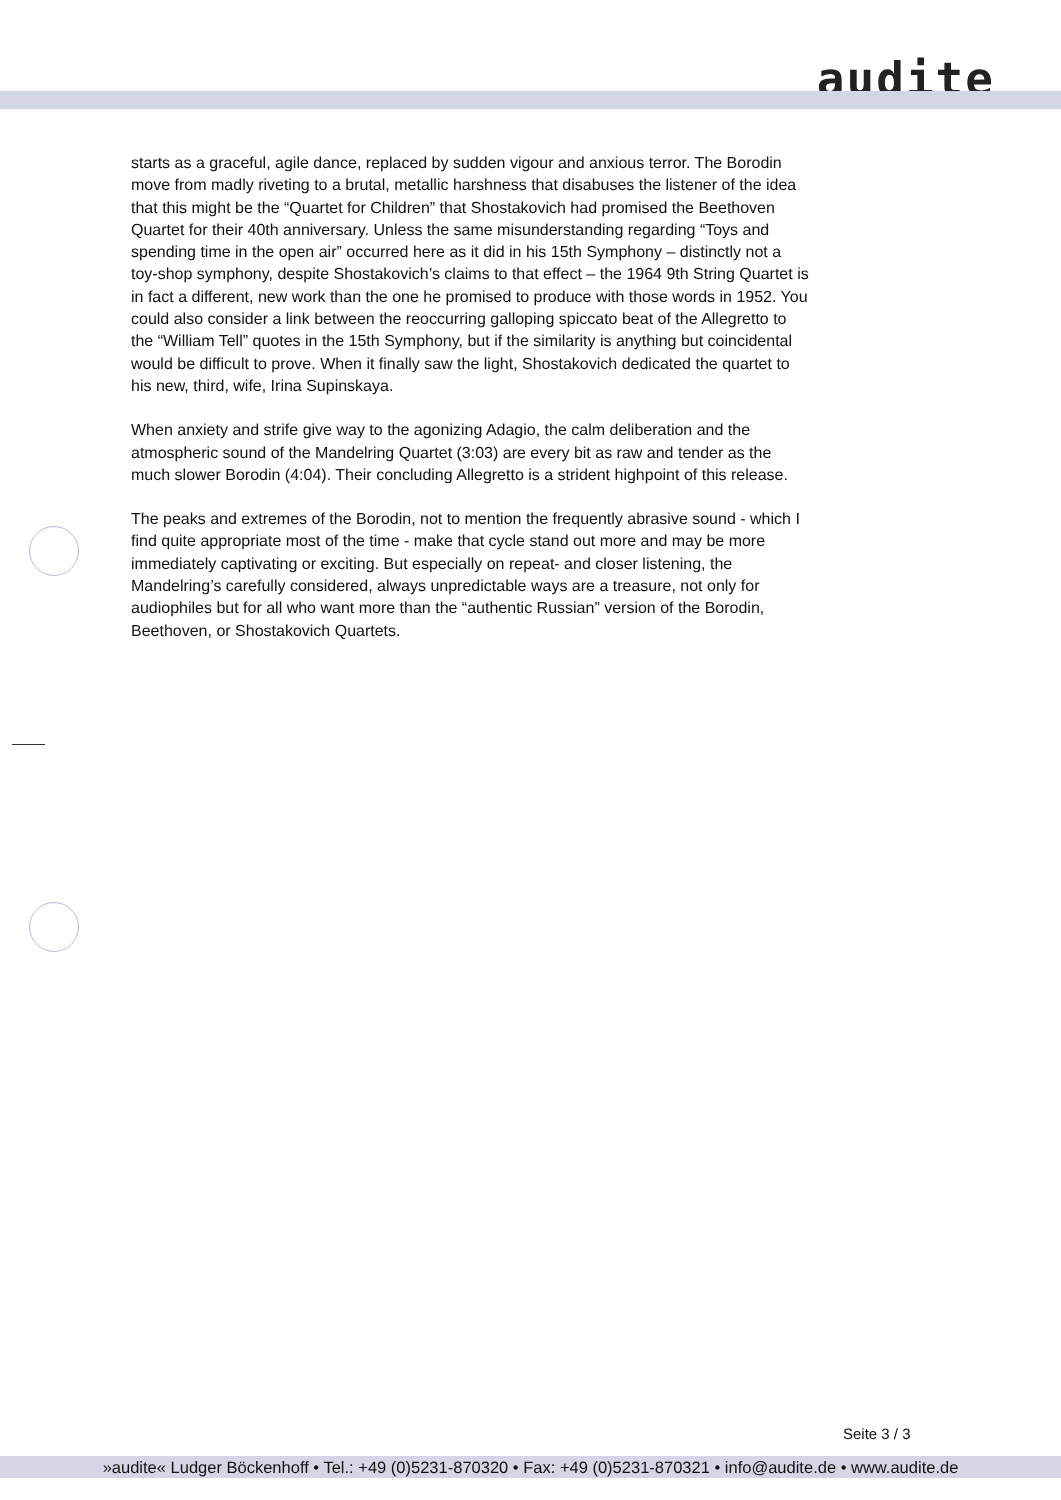audite
starts as a graceful, agile dance, replaced by sudden vigour and anxious terror. The Borodin move from madly riveting to a brutal, metallic harshness that disabuses the listener of the idea that this might be the “Quartet for Children” that Shostakovich had promised the Beethoven Quartet for their 40th anniversary. Unless the same misunderstanding regarding “Toys and spending time in the open air” occurred here as it did in his 15th Symphony – distinctly not a toy-shop symphony, despite Shostakovich’s claims to that effect – the 1964 9th String Quartet is in fact a different, new work than the one he promised to produce with those words in 1952. You could also consider a link between the reoccurring galloping spiccato beat of the Allegretto to the “William Tell” quotes in the 15th Symphony, but if the similarity is anything but coincidental would be difficult to prove. When it finally saw the light, Shostakovich dedicated the quartet to his new, third, wife, Irina Supinskaya.
When anxiety and strife give way to the agonizing Adagio, the calm deliberation and the atmospheric sound of the Mandelring Quartet (3:03) are every bit as raw and tender as the much slower Borodin (4:04). Their concluding Allegretto is a strident highpoint of this release.
The peaks and extremes of the Borodin, not to mention the frequently abrasive sound - which I find quite appropriate most of the time - make that cycle stand out more and may be more immediately captivating or exciting. But especially on repeat- and closer listening, the Mandelring’s carefully considered, always unpredictable ways are a treasure, not only for audiophiles but for all who want more than the “authentic Russian” version of the Borodin, Beethoven, or Shostakovich Quartets.
Seite 3 / 3
»audite« Ludger Böckenhoff • Tel.: +49 (0)5231-870320 • Fax: +49 (0)5231-870321 • info@audite.de • www.audite.de